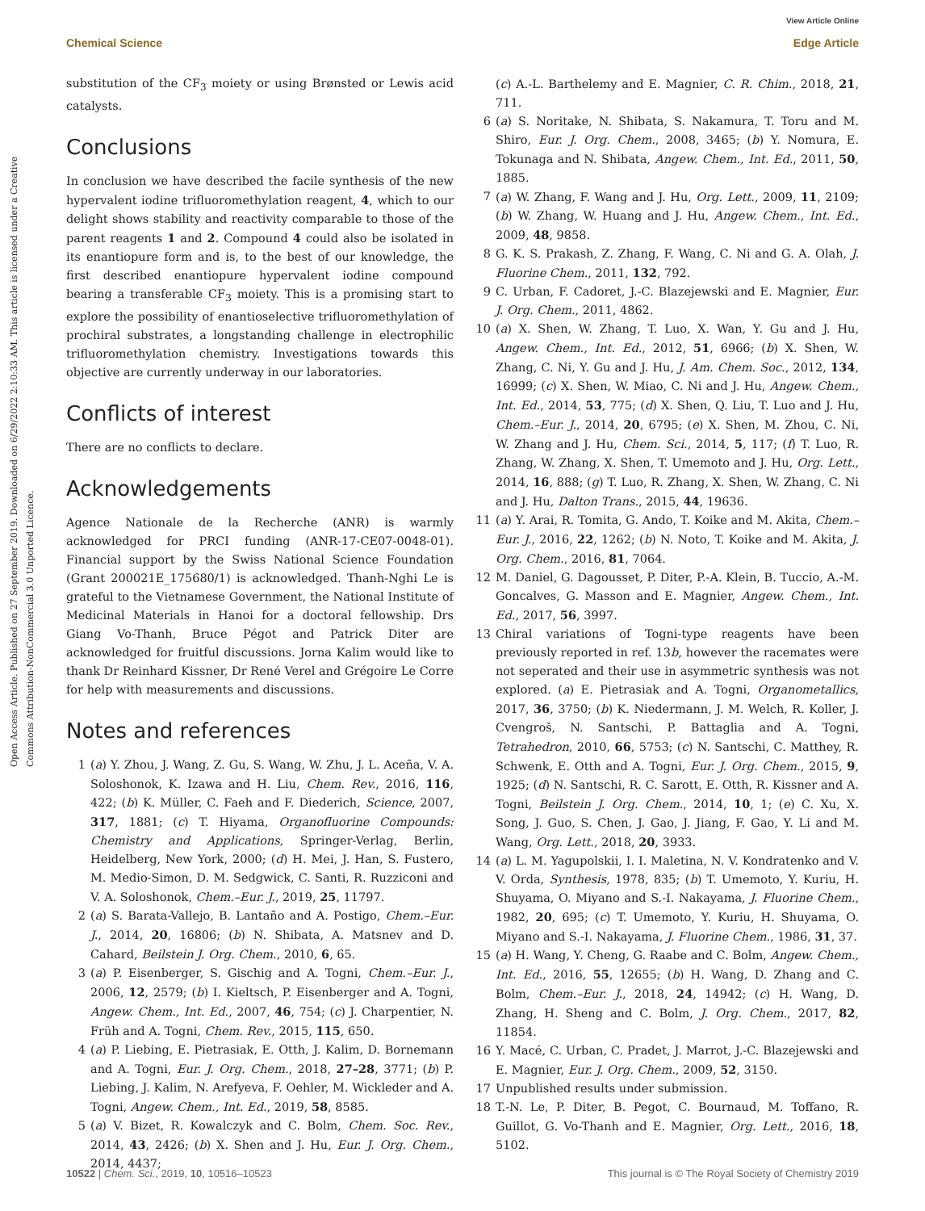View Article Online
Chemical Science Edge Article
Open Access Article. Published on 27 September 2019. Downloaded on 6/29/2022 2:10:33 AM. This article is licensed under a Creative Commons Attribution-NonCommercial 3.0 Unported Licence.
substitution of the CF<sub>3</sub> moiety or using Brønsted or Lewis acid catalysts.
Conclusions
In conclusion we have described the facile synthesis of the new hypervalent iodine trifluoromethylation reagent, 4, which to our delight shows stability and reactivity comparable to those of the parent reagents 1 and 2. Compound 4 could also be isolated in its enantiopure form and is, to the best of our knowledge, the first described enantiopure hypervalent iodine compound bearing a transferable CF<sub>3</sub> moiety. This is a promising start to explore the possibility of enantioselective trifluoromethylation of prochiral substrates, a longstanding challenge in electrophilic trifluoromethylation chemistry. Investigations towards this objective are currently underway in our laboratories.
Conflicts of interest
There are no conflicts to declare.
Acknowledgements
Agence Nationale de la Recherche (ANR) is warmly acknowledged for PRCI funding (ANR-17-CE07-0048-01). Financial support by the Swiss National Science Foundation (Grant 200021E_175680/1) is acknowledged. Thanh-Nghi Le is grateful to the Vietnamese Government, the National Institute of Medicinal Materials in Hanoi for a doctoral fellowship. Drs Giang Vo-Thanh, Bruce Pégot and Patrick Diter are acknowledged for fruitful discussions. Jorna Kalim would like to thank Dr Reinhard Kissner, Dr René Verel and Grégoire Le Corre for help with measurements and discussions.
Notes and references
1 (a) Y. Zhou, J. Wang, Z. Gu, S. Wang, W. Zhu, J. L. Aceña, V. A. Soloshonok, K. Izawa and H. Liu, Chem. Rev., 2016, 116, 422; (b) K. Müller, C. Faeh and F. Diederich, Science, 2007, 317, 1881; (c) T. Hiyama, Organofluorine Compounds: Chemistry and Applications, Springer-Verlag, Berlin, Heidelberg, New York, 2000; (d) H. Mei, J. Han, S. Fustero, M. Medio-Simon, D. M. Sedgwick, C. Santi, R. Ruzziconi and V. A. Soloshonok, Chem.–Eur. J., 2019, 25, 11797.
2 (a) S. Barata-Vallejo, B. Lantaño and A. Postigo, Chem.–Eur. J., 2014, 20, 16806; (b) N. Shibata, A. Matsnev and D. Cahard, Beilstein J. Org. Chem., 2010, 6, 65.
3 (a) P. Eisenberger, S. Gischig and A. Togni, Chem.–Eur. J., 2006, 12, 2579; (b) I. Kieltsch, P. Eisenberger and A. Togni, Angew. Chem., Int. Ed., 2007, 46, 754; (c) J. Charpentier, N. Früh and A. Togni, Chem. Rev., 2015, 115, 650.
4 (a) P. Liebing, E. Pietrasiak, E. Otth, J. Kalim, D. Bornemann and A. Togni, Eur. J. Org. Chem., 2018, 27–28, 3771; (b) P. Liebing, J. Kalim, N. Arefyeva, F. Oehler, M. Wickleder and A. Togni, Angew. Chem., Int. Ed., 2019, 58, 8585.
5 (a) V. Bizet, R. Kowalczyk and C. Bolm, Chem. Soc. Rev., 2014, 43, 2426; (b) X. Shen and J. Hu, Eur. J. Org. Chem., 2014, 4437;
(c) A.-L. Barthelemy and E. Magnier, C. R. Chim., 2018, 21, 711.
6 (a) S. Noritake, N. Shibata, S. Nakamura, T. Toru and M. Shiro, Eur. J. Org. Chem., 2008, 3465; (b) Y. Nomura, E. Tokunaga and N. Shibata, Angew. Chem., Int. Ed., 2011, 50, 1885.
7 (a) W. Zhang, F. Wang and J. Hu, Org. Lett., 2009, 11, 2109; (b) W. Zhang, W. Huang and J. Hu, Angew. Chem., Int. Ed., 2009, 48, 9858.
8 G. K. S. Prakash, Z. Zhang, F. Wang, C. Ni and G. A. Olah, J. Fluorine Chem., 2011, 132, 792.
9 C. Urban, F. Cadoret, J.-C. Blazejewski and E. Magnier, Eur. J. Org. Chem., 2011, 4862.
10 (a) X. Shen, W. Zhang, T. Luo, X. Wan, Y. Gu and J. Hu, Angew. Chem., Int. Ed., 2012, 51, 6966; (b) X. Shen, W. Zhang, C. Ni, Y. Gu and J. Hu, J. Am. Chem. Soc., 2012, 134, 16999; (c) X. Shen, W. Miao, C. Ni and J. Hu, Angew. Chem., Int. Ed., 2014, 53, 775; (d) X. Shen, Q. Liu, T. Luo and J. Hu, Chem.–Eur. J., 2014, 20, 6795; (e) X. Shen, M. Zhou, C. Ni, W. Zhang and J. Hu, Chem. Sci., 2014, 5, 117; (f) T. Luo, R. Zhang, W. Zhang, X. Shen, T. Umemoto and J. Hu, Org. Lett., 2014, 16, 888; (g) T. Luo, R. Zhang, X. Shen, W. Zhang, C. Ni and J. Hu, Dalton Trans., 2015, 44, 19636.
11 (a) Y. Arai, R. Tomita, G. Ando, T. Koike and M. Akita, Chem.–Eur. J., 2016, 22, 1262; (b) N. Noto, T. Koike and M. Akita, J. Org. Chem., 2016, 81, 7064.
12 M. Daniel, G. Dagousset, P. Diter, P.-A. Klein, B. Tuccio, A.-M. Goncalves, G. Masson and E. Magnier, Angew. Chem., Int. Ed., 2017, 56, 3997.
13 Chiral variations of Togni-type reagents have been previously reported in ref. 13b, however the racemates were not seperated and their use in asymmetric synthesis was not explored. (a) E. Pietrasiak and A. Togni, Organometallics, 2017, 36, 3750; (b) K. Niedermann, J. M. Welch, R. Koller, J. Cvengroš, N. Santschi, P. Battaglia and A. Togni, Tetrahedron, 2010, 66, 5753; (c) N. Santschi, C. Matthey, R. Schwenk, E. Otth and A. Togni, Eur. J. Org. Chem., 2015, 9, 1925; (d) N. Santschi, R. C. Sarott, E. Otth, R. Kissner and A. Togni, Beilstein J. Org. Chem., 2014, 10, 1; (e) C. Xu, X. Song, J. Guo, S. Chen, J. Gao, J. Jiang, F. Gao, Y. Li and M. Wang, Org. Lett., 2018, 20, 3933.
14 (a) L. M. Yagupolskii, I. I. Maletina, N. V. Kondratenko and V. V. Orda, Synthesis, 1978, 835; (b) T. Umemoto, Y. Kuriu, H. Shuyama, O. Miyano and S.-I. Nakayama, J. Fluorine Chem., 1982, 20, 695; (c) T. Umemoto, Y. Kuriu, H. Shuyama, O. Miyano and S.-I. Nakayama, J. Fluorine Chem., 1986, 31, 37.
15 (a) H. Wang, Y. Cheng, G. Raabe and C. Bolm, Angew. Chem., Int. Ed., 2016, 55, 12655; (b) H. Wang, D. Zhang and C. Bolm, Chem.–Eur. J., 2018, 24, 14942; (c) H. Wang, D. Zhang, H. Sheng and C. Bolm, J. Org. Chem., 2017, 82, 11854.
16 Y. Macé, C. Urban, C. Pradet, J. Marrot, J.-C. Blazejewski and E. Magnier, Eur. J. Org. Chem., 2009, 52, 3150.
17 Unpublished results under submission.
18 T.-N. Le, P. Diter, B. Pegot, C. Bournaud, M. Toffano, R. Guillot, G. Vo-Thanh and E. Magnier, Org. Lett., 2016, 18, 5102.
10522 | Chem. Sci., 2019, 10, 10516–10523 This journal is © The Royal Society of Chemistry 2019